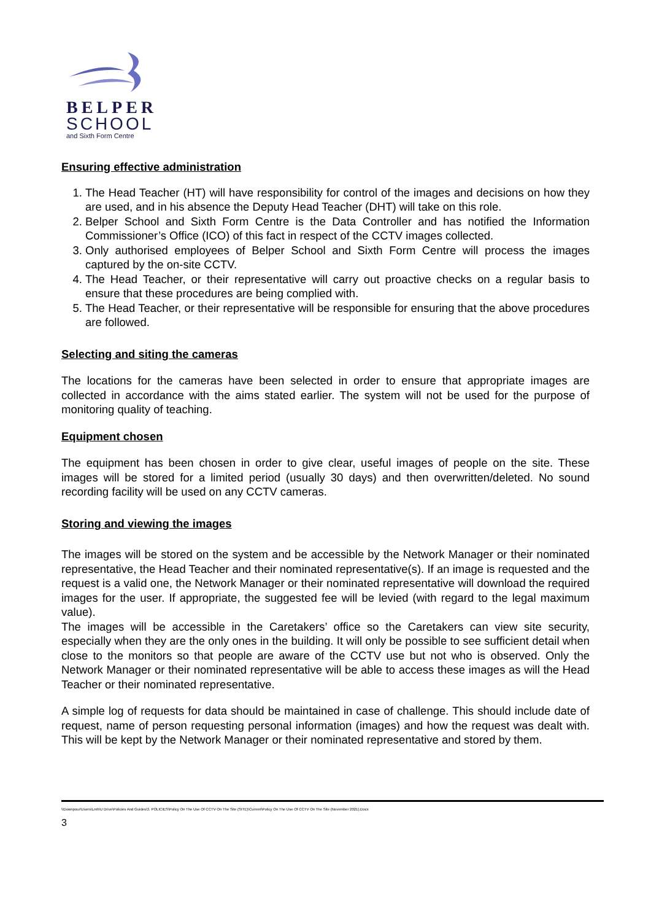BELPER
SCHOOL
and Sixth Form Centre
Ensuring effective administration
1. The Head Teacher (HT) will have responsibility for control of the images and decisions on how they are used, and in his absence the Deputy Head Teacher (DHT) will take on this role.
2. Belper School and Sixth Form Centre is the Data Controller and has notified the Information Commissioner’s Office (ICO) of this fact in respect of the CCTV images collected.
3. Only authorised employees of Belper School and Sixth Form Centre will process the images captured by the on-site CCTV.
4. The Head Teacher, or their representative will carry out proactive checks on a regular basis to ensure that these procedures are being complied with.
5. The Head Teacher, or their representative will be responsible for ensuring that the above procedures are followed.
Selecting and siting the cameras
The locations for the cameras have been selected in order to ensure that appropriate images are collected in accordance with the aims stated earlier. The system will not be used for the purpose of monitoring quality of teaching.
Equipment chosen
The equipment has been chosen in order to give clear, useful images of people on the site. These images will be stored for a limited period (usually 30 days) and then overwritten/deleted. No sound recording facility will be used on any CCTV cameras.
Storing and viewing the images
The images will be stored on the system and be accessible by the Network Manager or their nominated representative, the Head Teacher and their nominated representative(s). If an image is requested and the request is a valid one, the Network Manager or their nominated representative will download the required images for the user. If appropriate, the suggested fee will be levied (with regard to the legal maximum value).
The images will be accessible in the Caretakers’ office so the Caretakers can view site security, especially when they are the only ones in the building. It will only be possible to see sufficient detail when close to the monitors so that people are aware of the CCTV use but not who is observed. Only the Network Manager or their nominated representative will be able to access these images as will the Head Teacher or their nominated representative.
A simple log of requests for data should be maintained in case of challenge. This should include date of request, name of person requesting personal information (images) and how the request was dealt with. This will be kept by the Network Manager or their nominated representative and stored by them.
\\Downpour\Users\Lmh\U Drive\Policies And Guides\3. POLICIES\Policy On The Use Of CCTV On The Site (SITE)\Current\Policy On The Use Of CCTV On The Site (November 2021).Docx
3